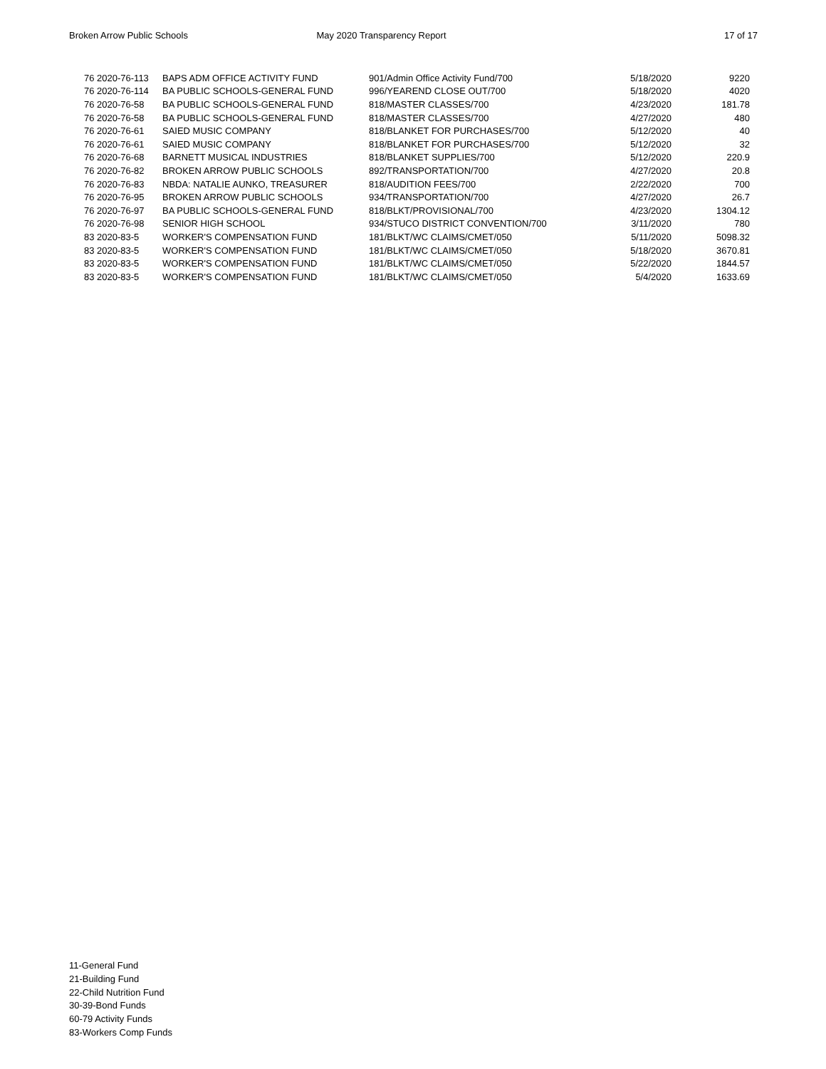Broken Arrow Public Schools May 2020 Transparency Report 17 of 17
| 76 2020-76-113 | BAPS ADM OFFICE ACTIVITY FUND | 901/Admin Office Activity Fund/700 | 5/18/2020 | 9220 |
| 76 2020-76-114 | BA PUBLIC SCHOOLS-GENERAL FUND | 996/YEAREND CLOSE OUT/700 | 5/18/2020 | 4020 |
| 76 2020-76-58 | BA PUBLIC SCHOOLS-GENERAL FUND | 818/MASTER CLASSES/700 | 4/23/2020 | 181.78 |
| 76 2020-76-58 | BA PUBLIC SCHOOLS-GENERAL FUND | 818/MASTER CLASSES/700 | 4/27/2020 | 480 |
| 76 2020-76-61 | SAIED MUSIC COMPANY | 818/BLANKET FOR PURCHASES/700 | 5/12/2020 | 40 |
| 76 2020-76-61 | SAIED MUSIC COMPANY | 818/BLANKET FOR PURCHASES/700 | 5/12/2020 | 32 |
| 76 2020-76-68 | BARNETT MUSICAL INDUSTRIES | 818/BLANKET SUPPLIES/700 | 5/12/2020 | 220.9 |
| 76 2020-76-82 | BROKEN ARROW PUBLIC SCHOOLS | 892/TRANSPORTATION/700 | 4/27/2020 | 20.8 |
| 76 2020-76-83 | NBDA: NATALIE AUNKO, TREASURER | 818/AUDITION FEES/700 | 2/22/2020 | 700 |
| 76 2020-76-95 | BROKEN ARROW PUBLIC SCHOOLS | 934/TRANSPORTATION/700 | 4/27/2020 | 26.7 |
| 76 2020-76-97 | BA PUBLIC SCHOOLS-GENERAL FUND | 818/BLKT/PROVISIONAL/700 | 4/23/2020 | 1304.12 |
| 76 2020-76-98 | SENIOR HIGH SCHOOL | 934/STUCO DISTRICT CONVENTION/700 | 3/11/2020 | 780 |
| 83 2020-83-5 | WORKER'S COMPENSATION FUND | 181/BLKT/WC CLAIMS/CMET/050 | 5/11/2020 | 5098.32 |
| 83 2020-83-5 | WORKER'S COMPENSATION FUND | 181/BLKT/WC CLAIMS/CMET/050 | 5/18/2020 | 3670.81 |
| 83 2020-83-5 | WORKER'S COMPENSATION FUND | 181/BLKT/WC CLAIMS/CMET/050 | 5/22/2020 | 1844.57 |
| 83 2020-83-5 | WORKER'S COMPENSATION FUND | 181/BLKT/WC CLAIMS/CMET/050 | 5/4/2020 | 1633.69 |
11-General Fund
21-Building Fund
22-Child Nutrition Fund
30-39-Bond Funds
60-79 Activity Funds
83-Workers Comp Funds